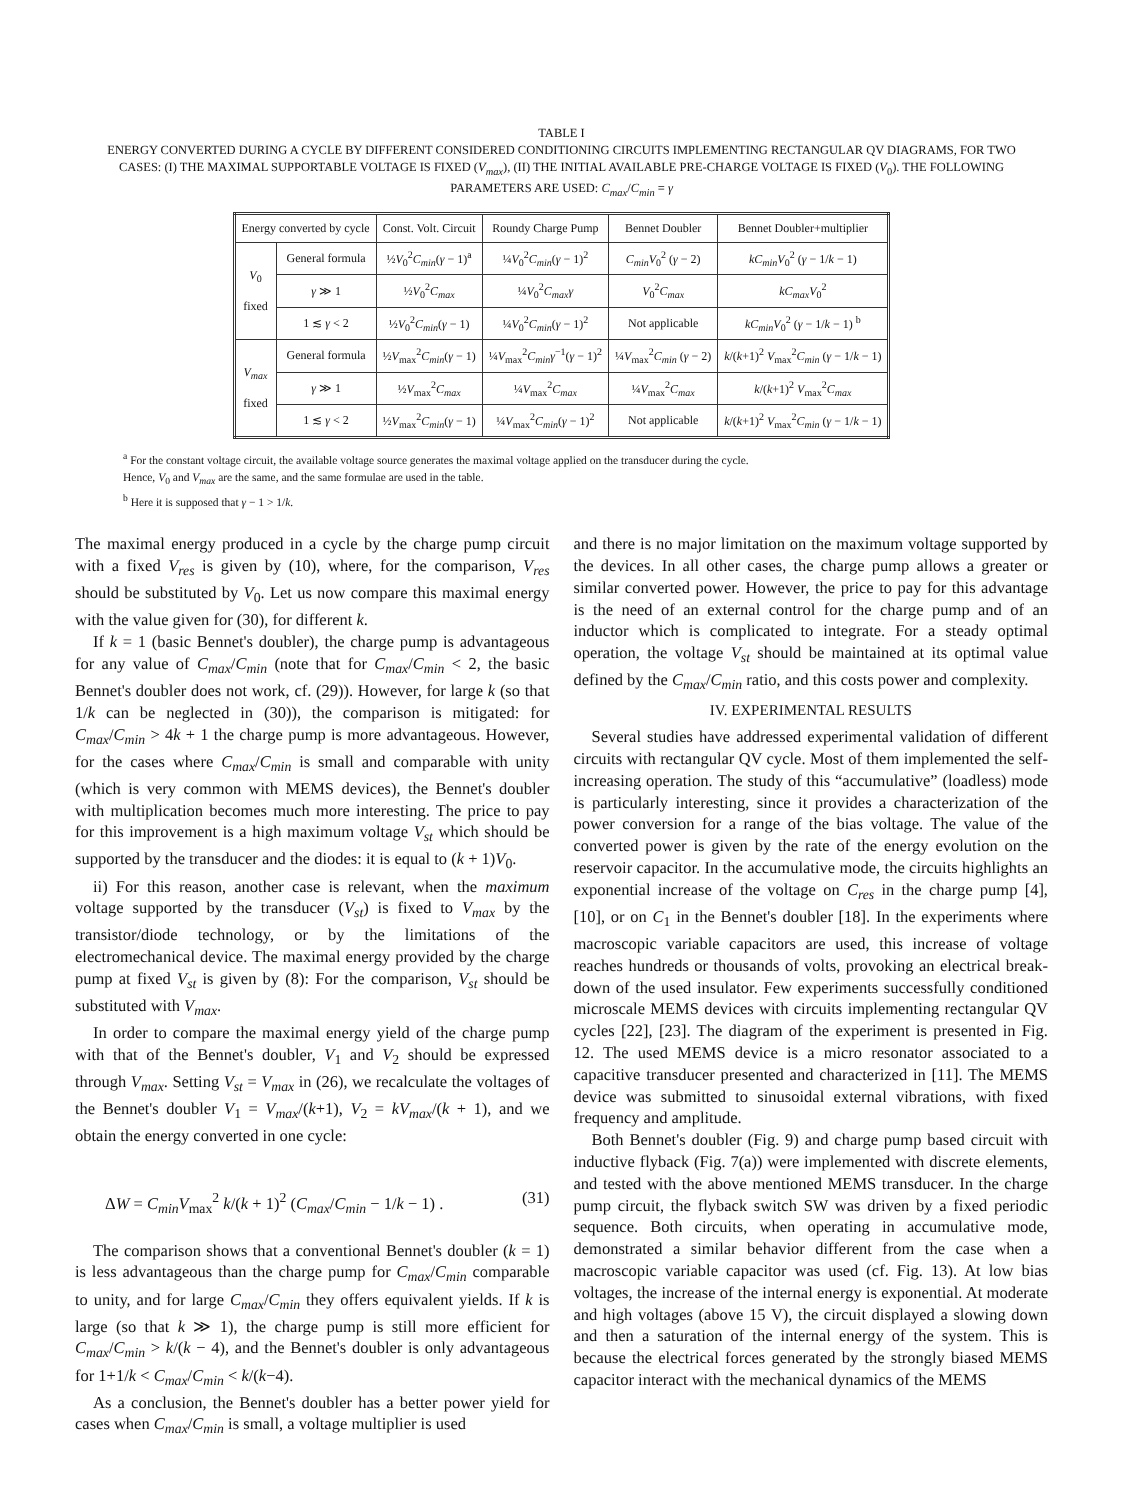TABLE I
ENERGY CONVERTED DURING A CYCLE BY DIFFERENT CONSIDERED CONDITIONING CIRCUITS IMPLEMENTING RECTANGULAR QV DIAGRAMS, FOR TWO CASES: (I) THE MAXIMAL SUPPORTABLE VOLTAGE IS FIXED (V<sub>max</sub>), (II) THE INITIAL AVAILABLE PRE-CHARGE VOLTAGE IS FIXED (V<sub>0</sub>). THE FOLLOWING PARAMETERS ARE USED: C<sub>max</sub>/C<sub>min</sub> = γ
| Energy converted by cycle | | Const. Volt. Circuit | Roundy Charge Pump | Bennet Doubler | Bennet Doubler+multiplier |
| --- | --- | --- | --- | --- | --- |
| V<sub>0</sub> fixed | General formula | ½ V<sub>0</sub><sup>2</sup> C<sub>min</sub> ( γ − 1)<sup>a</sup> | ¼ V<sub>0</sub><sup>2</sup> C<sub>min</sub> ( γ − 1)<sup>2</sup> | C<sub>min</sub>V<sub>0</sub><sup>2</sup> ( γ − 2) | kC<sub>min</sub>V<sub>0</sub><sup>2</sup> ( γ − 1/ k − 1) |
| | γ ≫ 1 | ½ V<sub>0</sub><sup>2</sup> C<sub>max</sub> | ¼ V<sub>0</sub><sup>2</sup> C<sub>max</sub>γ | V<sub>0</sub><sup>2</sup> C<sub>max</sub> | kC<sub>max</sub>V<sub>0</sub><sup>2</sup> |
| | 1 ≲ γ < 2 | ½ V<sub>0</sub><sup>2</sup> C<sub>min</sub> ( γ − 1) | ¼ V<sub>0</sub><sup>2</sup> C<sub>min</sub> ( γ − 1)<sup>2</sup> | Not applicable | kC<sub>min</sub>V<sub>0</sub><sup>2</sup> ( γ − 1/ k − 1) <sup>b</sup> |
| V<sub>max</sub> fixed | General formula | ½ V<sub>max</sub><sup>2</sup> C<sub>min</sub> ( γ − 1) | ¼ V<sub>max</sub><sup>2</sup> C<sub>min</sub>γ<sup>−1</sup>( γ − 1)<sup>2</sup> | ¼ V<sub>max</sub><sup>2</sup> C<sub>min</sub> ( γ − 2) | k /( k +1)<sup>2</sup> V<sub>max</sub><sup>2</sup> C<sub>min</sub> ( γ − 1/ k − 1) |
| | γ ≫ 1 | ½ V<sub>max</sub><sup>2</sup> C<sub>max</sub> | ¼ V<sub>max</sub><sup>2</sup> C<sub>max</sub> | ¼ V<sub>max</sub><sup>2</sup> C<sub>max</sub> | k /( k +1)<sup>2</sup> V<sub>max</sub><sup>2</sup> C<sub>max</sub> |
| | 1 ≲ γ < 2 | ½ V<sub>max</sub><sup>2</sup> C<sub>min</sub> ( γ − 1) | ¼ V<sub>max</sub><sup>2</sup> C<sub>min</sub> ( γ − 1)<sup>2</sup> | Not applicable | k /( k +1)<sup>2</sup> V<sub>max</sub><sup>2</sup> C<sub>min</sub> ( γ − 1/ k − 1) |
<sup>a</sup> For the constant voltage circuit, the available voltage source generates the maximal voltage applied on the transducer during the cycle.
Hence, V<sub>0</sub> and V<sub>max</sub> are the same, and the same formulae are used in the table.
<sup>b</sup> Here it is supposed that γ − 1 > 1/k.
The maximal energy produced in a cycle by the charge pump circuit with a fixed V<sub>res</sub> is given by (10), where, for the comparison, V<sub>res</sub> should be substituted by V<sub>0</sub>. Let us now compare this maximal energy with the value given for (30), for different k.
If k = 1 (basic Bennet's doubler), the charge pump is advantageous for any value of C<sub>max</sub>/C<sub>min</sub> (note that for C<sub>max</sub>/C<sub>min</sub> < 2, the basic Bennet's doubler does not work, cf. (29)). However, for large k (so that 1/k can be neglected in (30)), the comparison is mitigated: for C<sub>max</sub>/C<sub>min</sub> > 4k + 1 the charge pump is more advantageous. However, for the cases where C<sub>max</sub>/C<sub>min</sub> is small and comparable with unity (which is very common with MEMS devices), the Bennet's doubler with multiplication becomes much more interesting. The price to pay for this improvement is a high maximum voltage V<sub>st</sub> which should be supported by the transducer and the diodes: it is equal to (k + 1)V<sub>0</sub>.
ii) For this reason, another case is relevant, when the maximum voltage supported by the transducer (V<sub>st</sub>) is fixed to V<sub>max</sub> by the transistor/diode technology, or by the limitations of the electromechanical device. The maximal energy provided by the charge pump at fixed V<sub>st</sub> is given by (8): For the comparison, V<sub>st</sub> should be substituted with V<sub>max</sub>.
In order to compare the maximal energy yield of the charge pump with that of the Bennet's doubler, V<sub>1</sub> and V<sub>2</sub> should be expressed through V<sub>max</sub>. Setting V<sub>st</sub> = V<sub>max</sub> in (26), we recalculate the voltages of the Bennet's doubler V<sub>1</sub> = V<sub>max</sub>/(k+1), V<sub>2</sub> = kV<sub>max</sub>/(k + 1), and we obtain the energy converted in one cycle:
ΔW = C<sub>min</sub>V<sub>max</sub><sup>2</sup> k/(k + 1)<sup>2</sup> (C<sub>max</sub>/C<sub>min</sub> − 1/k − 1) . (31)
The comparison shows that a conventional Bennet's doubler (k = 1) is less advantageous than the charge pump for C<sub>max</sub>/C<sub>min</sub> comparable to unity, and for large C<sub>max</sub>/C<sub>min</sub> they offers equivalent yields. If k is large (so that k ≫ 1), the charge pump is still more efficient for C<sub>max</sub>/C<sub>min</sub> > k/(k − 4), and the Bennet's doubler is only advantageous for 1+1/k < C<sub>max</sub>/C<sub>min</sub> < k/(k−4).
As a conclusion, the Bennet's doubler has a better power yield for cases when C<sub>max</sub>/C<sub>min</sub> is small, a voltage multiplier is used
and there is no major limitation on the maximum voltage supported by the devices. In all other cases, the charge pump allows a greater or similar converted power. However, the price to pay for this advantage is the need of an external control for the charge pump and of an inductor which is complicated to integrate. For a steady optimal operation, the voltage V<sub>st</sub> should be maintained at its optimal value defined by the C<sub>max</sub>/C<sub>min</sub> ratio, and this costs power and complexity.
IV. EXPERIMENTAL RESULTS
Several studies have addressed experimental validation of different circuits with rectangular QV cycle. Most of them implemented the self-increasing operation. The study of this “accumulative” (loadless) mode is particularly interesting, since it provides a characterization of the power conversion for a range of the bias voltage. The value of the converted power is given by the rate of the energy evolution on the reservoir capacitor. In the accumulative mode, the circuits highlights an exponential increase of the voltage on C<sub>res</sub> in the charge pump [4], [10], or on C<sub>1</sub> in the Bennet's doubler [18]. In the experiments where macroscopic variable capacitors are used, this increase of voltage reaches hundreds or thousands of volts, provoking an electrical break-down of the used insulator. Few experiments successfully conditioned microscale MEMS devices with circuits implementing rectangular QV cycles [22], [23]. The diagram of the experiment is presented in Fig. 12. The used MEMS device is a micro resonator associated to a capacitive transducer presented and characterized in [11]. The MEMS device was submitted to sinusoidal external vibrations, with fixed frequency and amplitude.
Both Bennet's doubler (Fig. 9) and charge pump based circuit with inductive flyback (Fig. 7(a)) were implemented with discrete elements, and tested with the above mentioned MEMS transducer. In the charge pump circuit, the flyback switch SW was driven by a fixed periodic sequence. Both circuits, when operating in accumulative mode, demonstrated a similar behavior different from the case when a macroscopic variable capacitor was used (cf. Fig. 13). At low bias voltages, the increase of the internal energy is exponential. At moderate and high voltages (above 15 V), the circuit displayed a slowing down and then a saturation of the internal energy of the system. This is because the electrical forces generated by the strongly biased MEMS capacitor interact with the mechanical dynamics of the MEMS